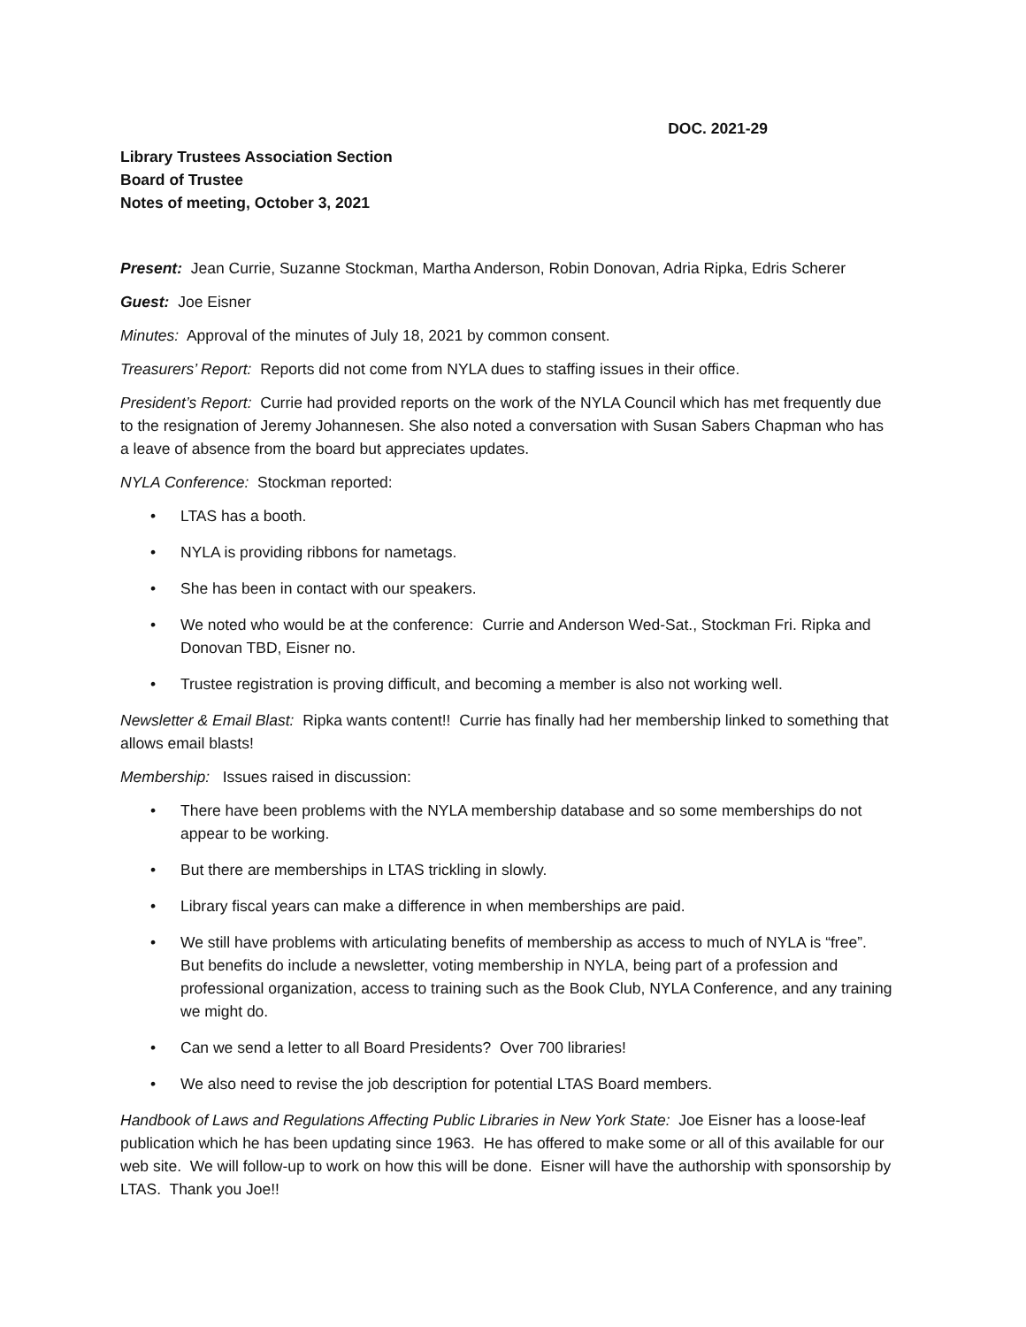DOC. 2021-29
Library Trustees Association Section
Board of Trustee
Notes of meeting, October 3, 2021
Present: Jean Currie, Suzanne Stockman, Martha Anderson, Robin Donovan, Adria Ripka, Edris Scherer
Guest: Joe Eisner
Minutes: Approval of the minutes of July 18, 2021 by common consent.
Treasurers’ Report: Reports did not come from NYLA dues to staffing issues in their office.
President’s Report: Currie had provided reports on the work of the NYLA Council which has met frequently due to the resignation of Jeremy Johannesen. She also noted a conversation with Susan Sabers Chapman who has a leave of absence from the board but appreciates updates.
NYLA Conference: Stockman reported:
• LTAS has a booth.
• NYLA is providing ribbons for nametags.
• She has been in contact with our speakers.
• We noted who would be at the conference: Currie and Anderson Wed-Sat., Stockman Fri. Ripka and Donovan TBD, Eisner no.
• Trustee registration is proving difficult, and becoming a member is also not working well.
Newsletter & Email Blast: Ripka wants content!! Currie has finally had her membership linked to something that allows email blasts!
Membership: Issues raised in discussion:
• There have been problems with the NYLA membership database and so some memberships do not appear to be working.
• But there are memberships in LTAS trickling in slowly.
• Library fiscal years can make a difference in when memberships are paid.
• We still have problems with articulating benefits of membership as access to much of NYLA is “free”. But benefits do include a newsletter, voting membership in NYLA, being part of a profession and professional organization, access to training such as the Book Club, NYLA Conference, and any training we might do.
• Can we send a letter to all Board Presidents? Over 700 libraries!
• We also need to revise the job description for potential LTAS Board members.
Handbook of Laws and Regulations Affecting Public Libraries in New York State: Joe Eisner has a loose-leaf publication which he has been updating since 1963. He has offered to make some or all of this available for our web site. We will follow-up to work on how this will be done. Eisner will have the authorship with sponsorship by LTAS. Thank you Joe!!